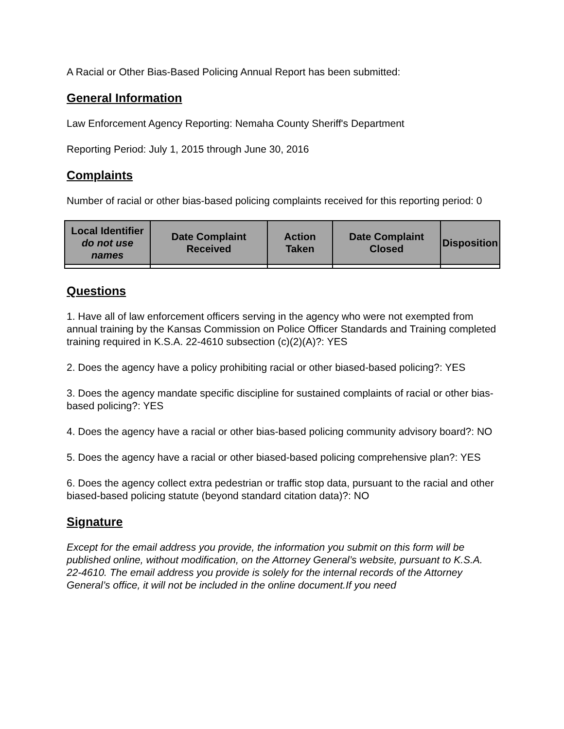A Racial or Other Bias-Based Policing Annual Report has been submitted:
General Information
Law Enforcement Agency Reporting: Nemaha County Sheriff's Department
Reporting Period: July 1, 2015 through June 30, 2016
Complaints
Number of racial or other bias-based policing complaints received for this reporting period: 0
| Local Identifier do not use names | Date Complaint Received | Action Taken | Date Complaint Closed | Disposition |
| --- | --- | --- | --- | --- |
Questions
1. Have all of law enforcement officers serving in the agency who were not exempted from annual training by the Kansas Commission on Police Officer Standards and Training completed training required in K.S.A. 22-4610 subsection (c)(2)(A)?: YES
2. Does the agency have a policy prohibiting racial or other biased-based policing?: YES
3. Does the agency mandate specific discipline for sustained complaints of racial or other bias-based policing?: YES
4. Does the agency have a racial or other bias-based policing community advisory board?: NO
5. Does the agency have a racial or other biased-based policing comprehensive plan?: YES
6. Does the agency collect extra pedestrian or traffic stop data, pursuant to the racial and other biased-based policing statute (beyond standard citation data)?: NO
Signature
Except for the email address you provide, the information you submit on this form will be published online, without modification, on the Attorney General’s website, pursuant to K.S.A. 22-4610. The email address you provide is solely for the internal records of the Attorney General’s office, it will not be included in the online document.If you need